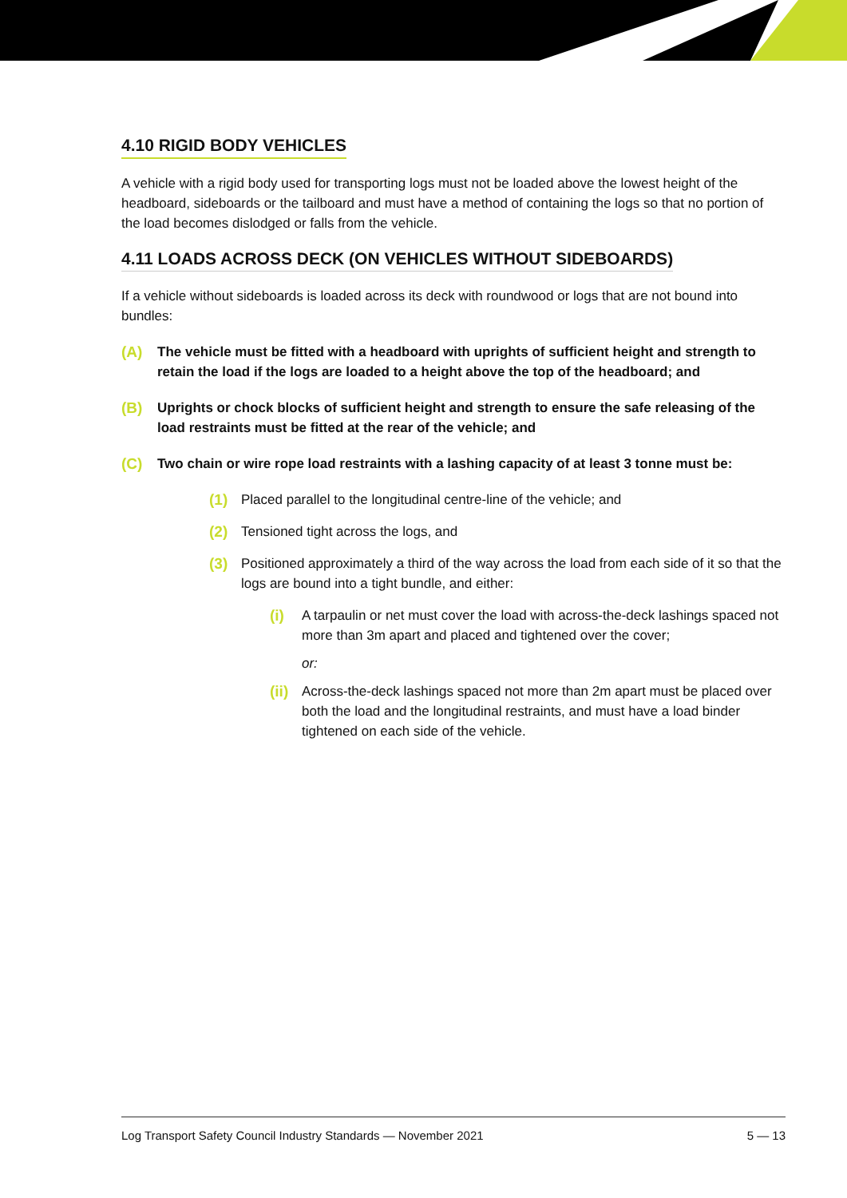4.10 RIGID BODY VEHICLES
A vehicle with a rigid body used for transporting logs must not be loaded above the lowest height of the headboard, sideboards or the tailboard and must have a method of containing the logs so that no portion of the load becomes dislodged or falls from the vehicle.
4.11 LOADS ACROSS DECK (ON VEHICLES WITHOUT SIDEBOARDS)
If a vehicle without sideboards is loaded across its deck with roundwood or logs that are not bound into bundles:
(A) The vehicle must be fitted with a headboard with uprights of sufficient height and strength to retain the load if the logs are loaded to a height above the top of the headboard; and
(B) Uprights or chock blocks of sufficient height and strength to ensure the safe releasing of the load restraints must be fitted at the rear of the vehicle; and
(C) Two chain or wire rope load restraints with a lashing capacity of at least 3 tonne must be:
(1) Placed parallel to the longitudinal centre-line of the vehicle; and
(2) Tensioned tight across the logs, and
(3) Positioned approximately a third of the way across the load from each side of it so that the logs are bound into a tight bundle, and either:
(i) A tarpaulin or net must cover the load with across-the-deck lashings spaced not more than 3m apart and placed and tightened over the cover;
or:
(ii) Across-the-deck lashings spaced not more than 2m apart must be placed over both the load and the longitudinal restraints, and must have a load binder tightened on each side of the vehicle.
Log Transport Safety Council Industry Standards — November 2021 5 — 13